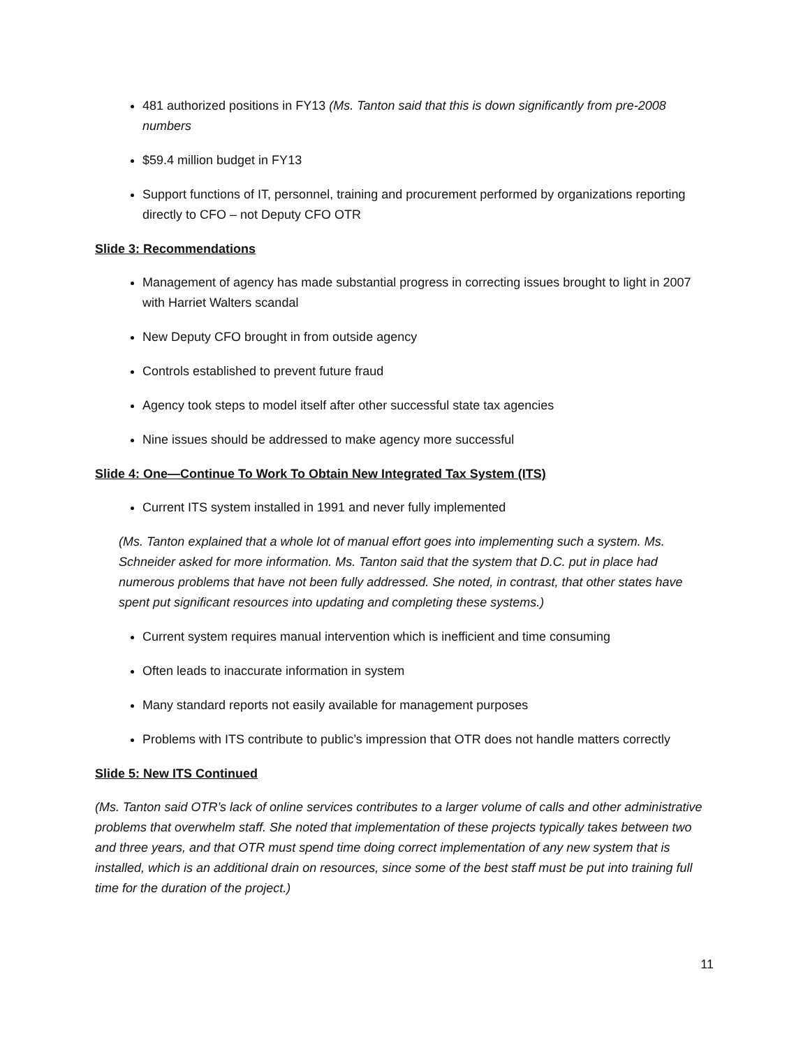481 authorized positions in FY13 (Ms. Tanton said that this is down significantly from pre-2008 numbers
$59.4 million budget in FY13
Support functions of IT, personnel, training and procurement performed by organizations reporting directly to CFO – not Deputy CFO OTR
Slide 3: Recommendations
Management of agency has made substantial progress in correcting issues brought to light in 2007 with Harriet Walters scandal
New Deputy CFO brought in from outside agency
Controls established to prevent future fraud
Agency took steps to model itself after other successful state tax agencies
Nine issues should be addressed to make agency more successful
Slide 4: One—Continue To Work To Obtain New Integrated Tax System (ITS)
Current ITS system installed in 1991 and never fully implemented
(Ms. Tanton explained that a whole lot of manual effort goes into implementing such a system. Ms. Schneider asked for more information. Ms. Tanton said that the system that D.C. put in place had numerous problems that have not been fully addressed. She noted, in contrast, that other states have spent put significant resources into updating and completing these systems.)
Current system requires manual intervention which is inefficient and time consuming
Often leads to inaccurate information in system
Many standard reports not easily available for management purposes
Problems with ITS contribute to public’s impression that OTR does not handle matters correctly
Slide 5: New ITS Continued
(Ms. Tanton said OTR’s lack of online services contributes to a larger volume of calls and other administrative problems that overwhelm staff. She noted that implementation of these projects typically takes between two and three years, and that OTR must spend time doing correct implementation of any new system that is installed, which is an additional drain on resources, since some of the best staff must be put into training full time for the duration of the project.)
11